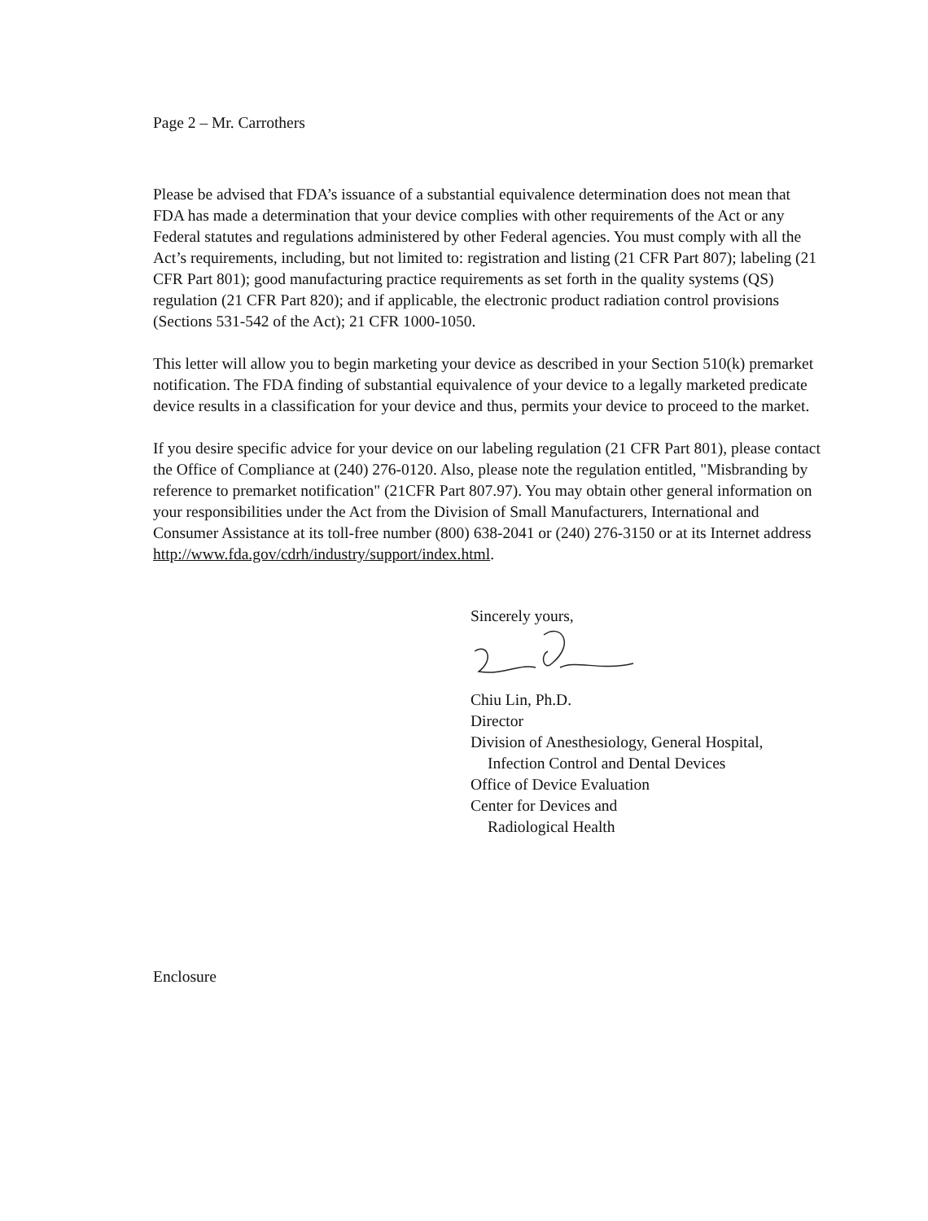Page 2 – Mr. Carrothers
Please be advised that FDA’s issuance of a substantial equivalence determination does not mean that FDA has made a determination that your device complies with other requirements of the Act or any Federal statutes and regulations administered by other Federal agencies. You must comply with all the Act’s requirements, including, but not limited to: registration and listing (21 CFR Part 807); labeling (21 CFR Part 801); good manufacturing practice requirements as set forth in the quality systems (QS) regulation (21 CFR Part 820); and if applicable, the electronic product radiation control provisions (Sections 531-542 of the Act); 21 CFR 1000-1050.
This letter will allow you to begin marketing your device as described in your Section 510(k) premarket notification. The FDA finding of substantial equivalence of your device to a legally marketed predicate device results in a classification for your device and thus, permits your device to proceed to the market.
If you desire specific advice for your device on our labeling regulation (21 CFR Part 801), please contact the Office of Compliance at (240) 276-0120. Also, please note the regulation entitled, "Misbranding by reference to premarket notification" (21CFR Part 807.97). You may obtain other general information on your responsibilities under the Act from the Division of Small Manufacturers, International and Consumer Assistance at its toll-free number (800) 638-2041 or (240) 276-3150 or at its Internet address http://www.fda.gov/cdrh/industry/support/index.html.
Sincerely yours,
Chiu Lin, Ph.D.
Director
Division of Anesthesiology, General Hospital,
Infection Control and Dental Devices
Office of Device Evaluation
Center for Devices and
Radiological Health
Enclosure